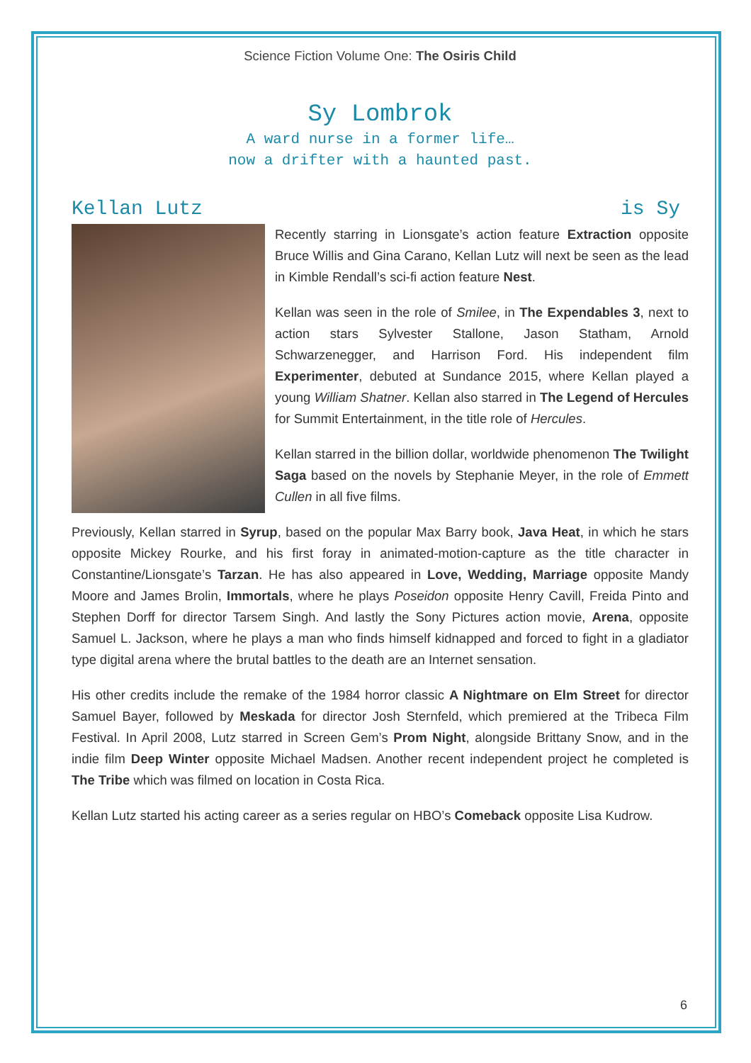Science Fiction Volume One: The Osiris Child
Sy Lombrok
A ward nurse in a former life…
now a drifter with a haunted past.
Kellan Lutz is Sy
Recently starring in Lionsgate’s action feature Extraction opposite Bruce Willis and Gina Carano, Kellan Lutz will next be seen as the lead in Kimble Rendall’s sci-fi action feature Nest.
Kellan was seen in the role of Smilee, in The Expendables 3, next to action stars Sylvester Stallone, Jason Statham, Arnold Schwarzenegger, and Harrison Ford. His independent film Experimenter, debuted at Sundance 2015, where Kellan played a young William Shatner. Kellan also starred in The Legend of Hercules for Summit Entertainment, in the title role of Hercules.
Kellan starred in the billion dollar, worldwide phenomenon The Twilight Saga based on the novels by Stephanie Meyer, in the role of Emmett Cullen in all five films.
Previously, Kellan starred in Syrup, based on the popular Max Barry book, Java Heat, in which he stars opposite Mickey Rourke, and his first foray in animated-motion-capture as the title character in Constantine/Lionsgate’s Tarzan. He has also appeared in Love, Wedding, Marriage opposite Mandy Moore and James Brolin, Immortals, where he plays Poseidon opposite Henry Cavill, Freida Pinto and Stephen Dorff for director Tarsem Singh. And lastly the Sony Pictures action movie, Arena, opposite Samuel L. Jackson, where he plays a man who finds himself kidnapped and forced to fight in a gladiator type digital arena where the brutal battles to the death are an Internet sensation.
His other credits include the remake of the 1984 horror classic A Nightmare on Elm Street for director Samuel Bayer, followed by Meskada for director Josh Sternfeld, which premiered at the Tribeca Film Festival. In April 2008, Lutz starred in Screen Gem’s Prom Night, alongside Brittany Snow, and in the indie film Deep Winter opposite Michael Madsen. Another recent independent project he completed is The Tribe which was filmed on location in Costa Rica.
Kellan Lutz started his acting career as a series regular on HBO’s Comeback opposite Lisa Kudrow.
6